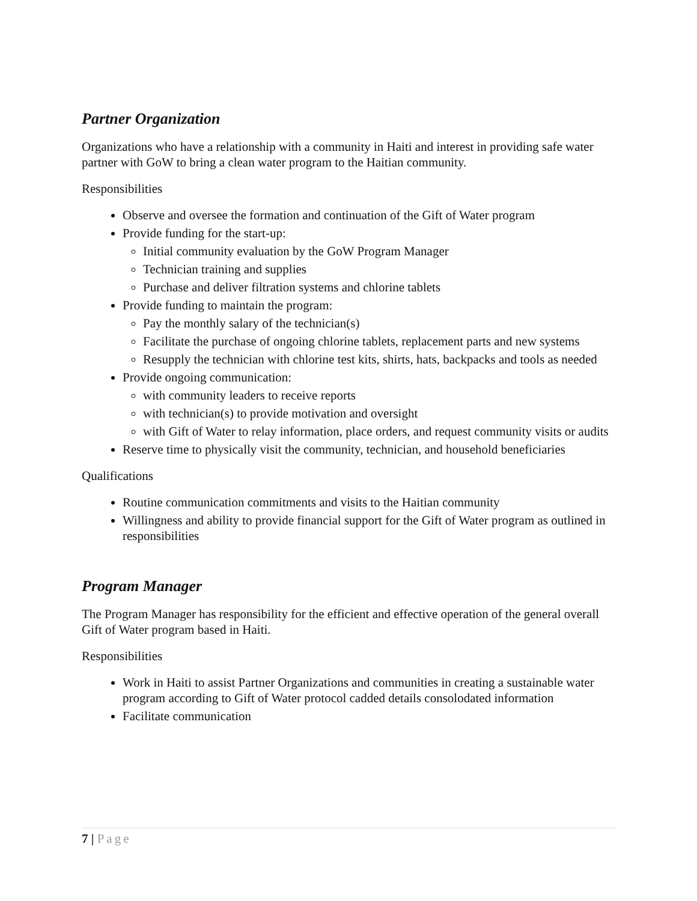Partner Organization
Organizations who have a relationship with a community in Haiti and interest in providing safe water partner with GoW to bring a clean water program to the Haitian community.
Responsibilities
Observe and oversee the formation and continuation of the Gift of Water program
Provide funding for the start-up:
Initial community evaluation by the GoW Program Manager
Technician training and supplies
Purchase and deliver filtration systems and chlorine tablets
Provide funding to maintain the program:
Pay the monthly salary of the technician(s)
Facilitate the purchase of ongoing chlorine tablets, replacement parts and new systems
Resupply the technician with chlorine test kits, shirts, hats, backpacks and tools as needed
Provide ongoing communication:
with community leaders to receive reports
with technician(s) to provide motivation and oversight
with Gift of Water to relay information, place orders, and request community visits or audits
Reserve time to physically visit the community, technician, and household beneficiaries
Qualifications
Routine communication commitments and visits to the Haitian community
Willingness and ability to provide financial support for the Gift of Water program as outlined in responsibilities
Program Manager
The Program Manager has responsibility for the efficient and effective operation of the general overall Gift of Water program based in Haiti.
Responsibilities
Work in Haiti to assist Partner Organizations and communities in creating a sustainable water program according to Gift of Water protocol cadded details consolodated information
Facilitate communication
7 | Page